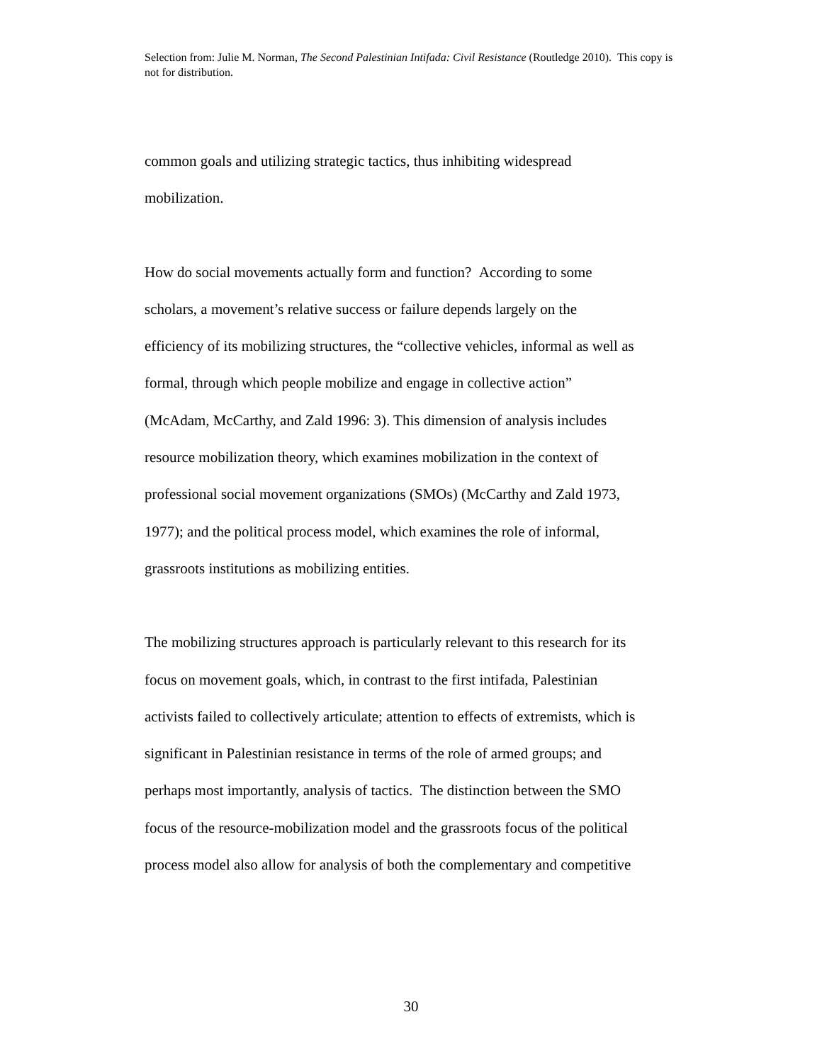Selection from: Julie M. Norman, The Second Palestinian Intifada: Civil Resistance (Routledge 2010). This copy is not for distribution.
common goals and utilizing strategic tactics, thus inhibiting widespread
mobilization.
How do social movements actually form and function? According to some
scholars, a movement’s relative success or failure depends largely on the
efficiency of its mobilizing structures, the “collective vehicles, informal as well as
formal, through which people mobilize and engage in collective action”
(McAdam, McCarthy, and Zald 1996: 3). This dimension of analysis includes
resource mobilization theory, which examines mobilization in the context of
professional social movement organizations (SMOs) (McCarthy and Zald 1973,
1977); and the political process model, which examines the role of informal,
grassroots institutions as mobilizing entities.
The mobilizing structures approach is particularly relevant to this research for its
focus on movement goals, which, in contrast to the first intifada, Palestinian
activists failed to collectively articulate; attention to effects of extremists, which is
significant in Palestinian resistance in terms of the role of armed groups; and
perhaps most importantly, analysis of tactics. The distinction between the SMO
focus of the resource-mobilization model and the grassroots focus of the political
process model also allow for analysis of both the complementary and competitive
30